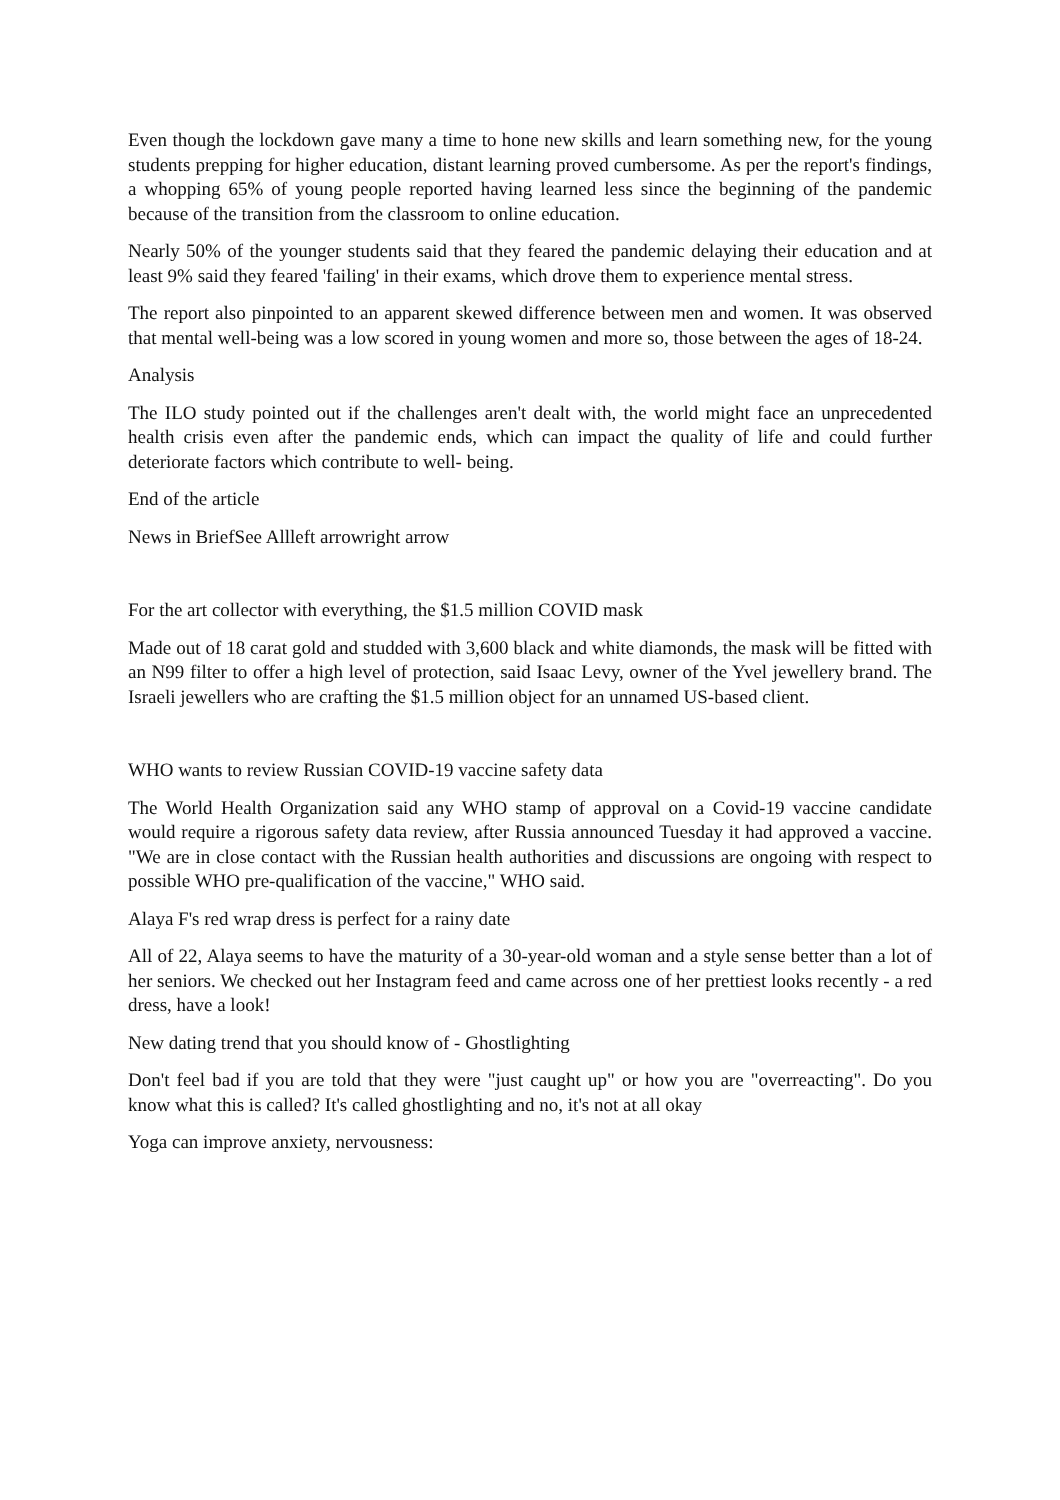Even though the lockdown gave many a time to hone new skills and learn something new, for the young students prepping for higher education, distant learning proved cumbersome. As per the report's findings, a whopping 65% of young people reported having learned less since the beginning of the pandemic because of the transition from the classroom to online education.
Nearly 50% of the younger students said that they feared the pandemic delaying their education and at least 9% said they feared 'failing' in their exams, which drove them to experience mental stress.
The report also pinpointed to an apparent skewed difference between men and women. It was observed that mental well-being was a low scored in young women and more so, those between the ages of 18-24.
Analysis
The ILO study pointed out if the challenges aren't dealt with, the world might face an unprecedented health crisis even after the pandemic ends, which can impact the quality of life and could further deteriorate factors which contribute to well- being.
End of the article
News in BriefSee Allleft arrowright arrow
For the art collector with everything, the $1.5 million COVID mask
Made out of 18 carat gold and studded with 3,600 black and white diamonds, the mask will be fitted with an N99 filter to offer a high level of protection, said Isaac Levy, owner of the Yvel jewellery brand. The Israeli jewellers who are crafting the $1.5 million object for an unnamed US-based client.
WHO wants to review Russian COVID-19 vaccine safety data
The World Health Organization said any WHO stamp of approval on a Covid-19 vaccine candidate would require a rigorous safety data review, after Russia announced Tuesday it had approved a vaccine. "We are in close contact with the Russian health authorities and discussions are ongoing with respect to possible WHO pre-qualification of the vaccine," WHO said.
Alaya F's red wrap dress is perfect for a rainy date
All of 22, Alaya seems to have the maturity of a 30-year-old woman and a style sense better than a lot of her seniors. We checked out her Instagram feed and came across one of her prettiest looks recently - a red dress, have a look!
New dating trend that you should know of - Ghostlighting
Don't feel bad if you are told that they were "just caught up" or how you are "overreacting". Do you know what this is called? It's called ghostlighting and no, it's not at all okay
Yoga can improve anxiety, nervousness: